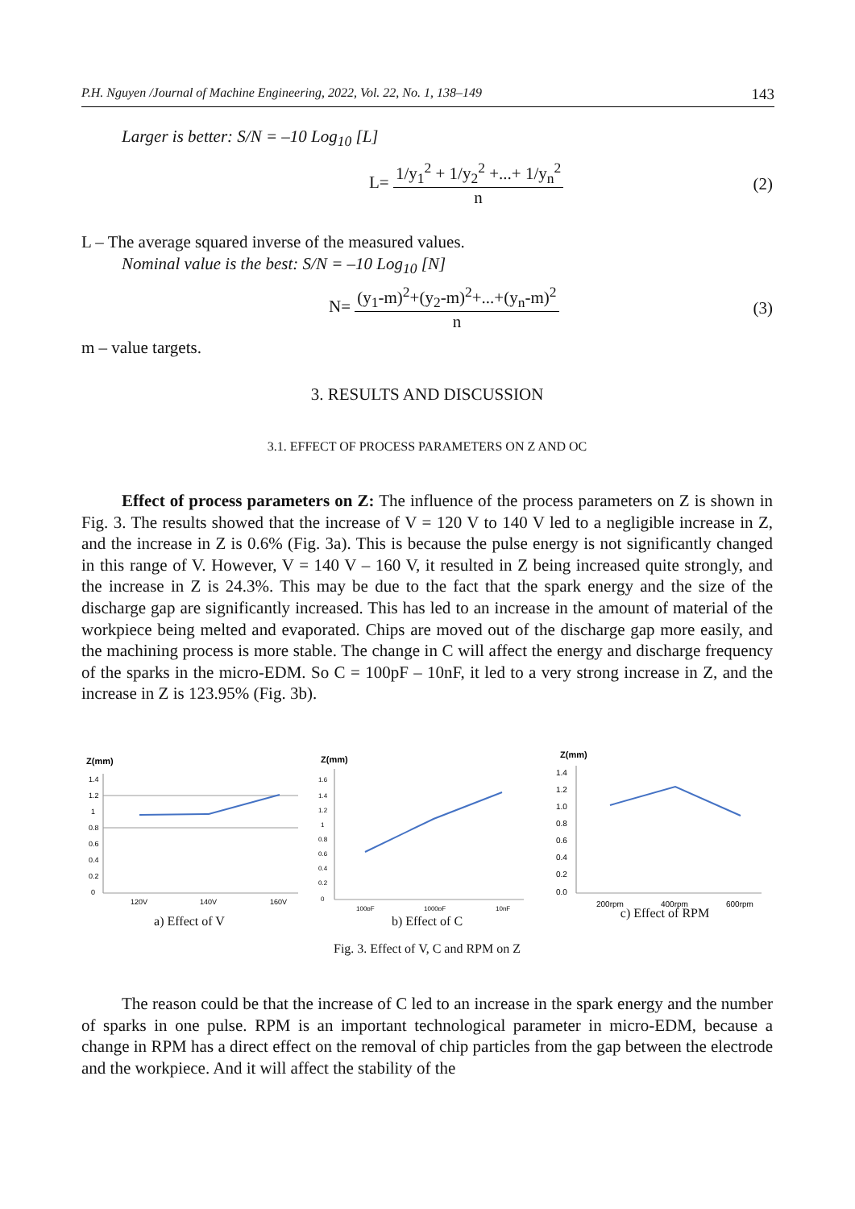P.H. Nguyen /Journal of Machine Engineering, 2022, Vol. 22, No. 1, 138–149 143
Larger is better: S/N = –10 Log<sub>10</sub> [L]
L= 1/y<sub>1</sub><sup>2</sup> + 1/y<sub>2</sub><sup>2</sup> +...+ 1/y<sub>n</sub><sup>2</sup> n (2)
L – The average squared inverse of the measured values.
Nominal value is the best: S/N = –10 Log<sub>10</sub> [N]
N= (y<sub>1</sub>-m)<sup>2</sup>+(y<sub>2</sub>-m)<sup>2</sup>+...+(y<sub>n</sub>-m)<sup>2</sup> n (3)
m – value targets.
3. RESULTS AND DISCUSSION
3.1. EFFECT OF PROCESS PARAMETERS ON Z AND OC
Effect of process parameters on Z: The influence of the process parameters on Z is shown in Fig. 3. The results showed that the increase of V = 120 V to 140 V led to a negligible increase in Z, and the increase in Z is 0.6% (Fig. 3a). This is because the pulse energy is not significantly changed in this range of V. However, V = 140 V – 160 V, it resulted in Z being increased quite strongly, and the increase in Z is 24.3%. This may be due to the fact that the spark energy and the size of the discharge gap are significantly increased. This has led to an increase in the amount of material of the workpiece being melted and evaporated. Chips are moved out of the discharge gap more easily, and the machining process is more stable. The change in C will affect the energy and discharge frequency of the sparks in the micro-EDM. So C = 100pF – 10nF, it led to a very strong increase in Z, and the increase in Z is 123.95% (Fig. 3b).
Z(mm)
1.4
1.2
1
0.8
0.6
0.4
0.2
0
120V
140V
160V
a) Effect of V
Z(mm)
1.6
1.4
1.2
1
0.8
0.6
0.4
0.2
0
100pF
1000pF
10nF
b) Effect of C
Z(mm)
1.4
1.2
1.0
0.8
0.6
0.4
0.2
0.0
200rpm
400rpm
600rpm
c) Effect of RPM
Fig. 3. Effect of V, C and RPM on Z
The reason could be that the increase of C led to an increase in the spark energy and the number of sparks in one pulse. RPM is an important technological parameter in micro-EDM, because a change in RPM has a direct effect on the removal of chip particles from the gap between the electrode and the workpiece. And it will affect the stability of the